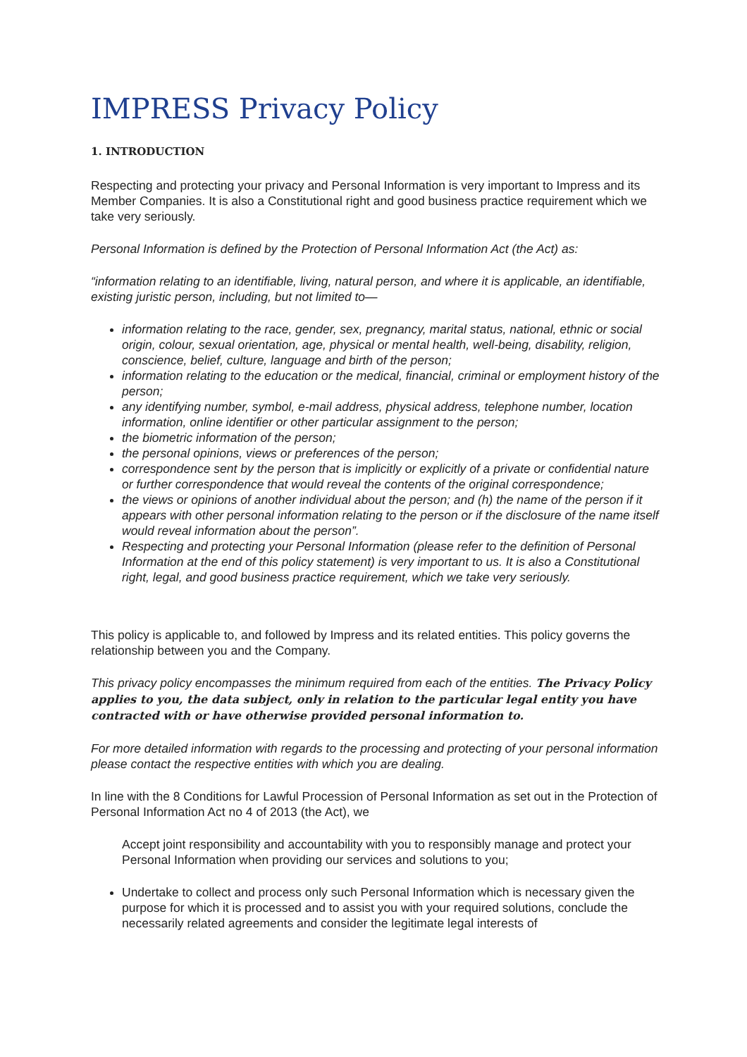IMPRESS Privacy Policy
1. INTRODUCTION
Respecting and protecting your privacy and Personal Information is very important to Impress and its Member Companies. It is also a Constitutional right and good business practice requirement which we take very seriously.
Personal Information is defined by the Protection of Personal Information Act (the Act) as:
“information relating to an identifiable, living, natural person, and where it is applicable, an identifiable, existing juristic person, including, but not limited to—
information relating to the race, gender, sex, pregnancy, marital status, national, ethnic or social origin, colour, sexual orientation, age, physical or mental health, well-being, disability, religion, conscience, belief, culture, language and birth of the person;
information relating to the education or the medical, financial, criminal or employment history of the person;
any identifying number, symbol, e-mail address, physical address, telephone number, location information, online identifier or other particular assignment to the person;
the biometric information of the person;
the personal opinions, views or preferences of the person;
correspondence sent by the person that is implicitly or explicitly of a private or confidential nature or further correspondence that would reveal the contents of the original correspondence;
the views or opinions of another individual about the person; and (h) the name of the person if it appears with other personal information relating to the person or if the disclosure of the name itself would reveal information about the person”.
Respecting and protecting your Personal Information (please refer to the definition of Personal Information at the end of this policy statement) is very important to us. It is also a Constitutional right, legal, and good business practice requirement, which we take very seriously.
This policy is applicable to, and followed by Impress and its related entities. This policy governs the relationship between you and the Company.
This privacy policy encompasses the minimum required from each of the entities. The Privacy Policy applies to you, the data subject, only in relation to the particular legal entity you have contracted with or have otherwise provided personal information to.
For more detailed information with regards to the processing and protecting of your personal information please contact the respective entities with which you are dealing.
In line with the 8 Conditions for Lawful Procession of Personal Information as set out in the Protection of Personal Information Act no 4 of 2013 (the Act), we
Accept joint responsibility and accountability with you to responsibly manage and protect your Personal Information when providing our services and solutions to you;
Undertake to collect and process only such Personal Information which is necessary given the purpose for which it is processed and to assist you with your required solutions, conclude the necessarily related agreements and consider the legitimate legal interests of